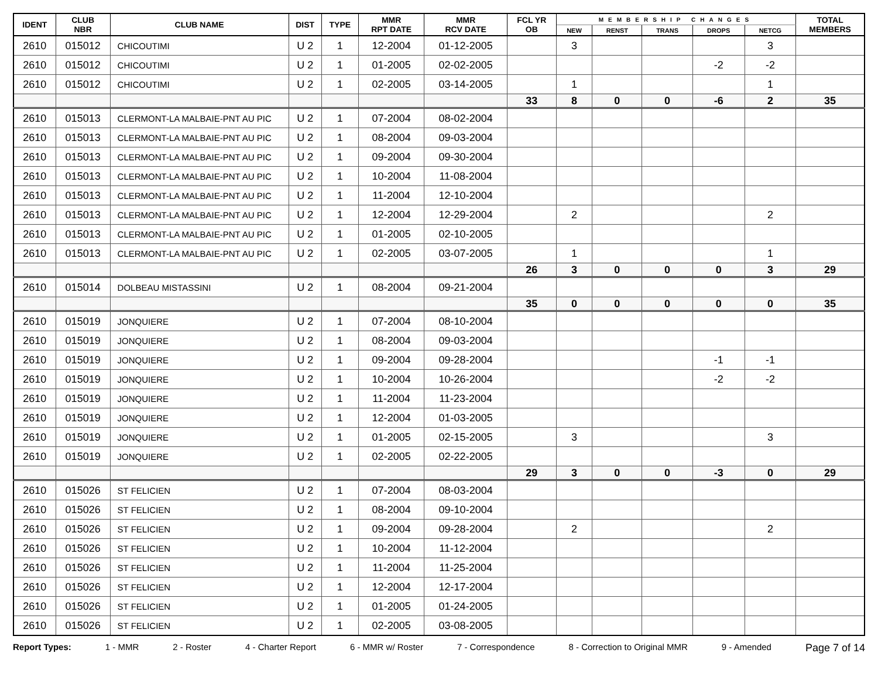| IDENT | CLUB NBR | CLUB NAME | DIST | TYPE | MMR RPT DATE | MMR RCV DATE | FCL YR OB | MEMBERSHIP CHANGES | | | | | TOTAL MEMBERS |
| --- | --- | --- | --- | --- | --- | --- | --- | --- | --- | --- | --- | --- | --- |
| | | | | | | | | NEW | RENST | TRANS | DROPS | NETCG | |
| 2610 | 015012 | CHICOUTIMI | U 2 | 1 | 12-2004 | 01-12-2005 | | 3 | | | | 3 | |
| 2610 | 015012 | CHICOUTIMI | U 2 | 1 | 01-2005 | 02-02-2005 | | | | | -2 | -2 | |
| 2610 | 015012 | CHICOUTIMI | U 2 | 1 | 02-2005 | 03-14-2005 | | 1 | | | | 1 | |
| | | | | | | | 33 | 8 | 0 | 0 | -6 | 2 | 35 |
| 2610 | 015013 | CLERMONT-LA MALBAIE-PNT AU PIC | U 2 | 1 | 07-2004 | 08-02-2004 | | | | | | | |
| 2610 | 015013 | CLERMONT-LA MALBAIE-PNT AU PIC | U 2 | 1 | 08-2004 | 09-03-2004 | | | | | | | |
| 2610 | 015013 | CLERMONT-LA MALBAIE-PNT AU PIC | U 2 | 1 | 09-2004 | 09-30-2004 | | | | | | | |
| 2610 | 015013 | CLERMONT-LA MALBAIE-PNT AU PIC | U 2 | 1 | 10-2004 | 11-08-2004 | | | | | | | |
| 2610 | 015013 | CLERMONT-LA MALBAIE-PNT AU PIC | U 2 | 1 | 11-2004 | 12-10-2004 | | | | | | | |
| 2610 | 015013 | CLERMONT-LA MALBAIE-PNT AU PIC | U 2 | 1 | 12-2004 | 12-29-2004 | | 2 | | | | 2 | |
| 2610 | 015013 | CLERMONT-LA MALBAIE-PNT AU PIC | U 2 | 1 | 01-2005 | 02-10-2005 | | | | | | | |
| 2610 | 015013 | CLERMONT-LA MALBAIE-PNT AU PIC | U 2 | 1 | 02-2005 | 03-07-2005 | | 1 | | | | 1 | |
| | | | | | | | 26 | 3 | 0 | 0 | 0 | 3 | 29 |
| 2610 | 015014 | DOLBEAU MISTASSINI | U 2 | 1 | 08-2004 | 09-21-2004 | | | | | | | |
| | | | | | | | 35 | 0 | 0 | 0 | 0 | 0 | 35 |
| 2610 | 015019 | JONQUIERE | U 2 | 1 | 07-2004 | 08-10-2004 | | | | | | | |
| 2610 | 015019 | JONQUIERE | U 2 | 1 | 08-2004 | 09-03-2004 | | | | | | | |
| 2610 | 015019 | JONQUIERE | U 2 | 1 | 09-2004 | 09-28-2004 | | | | | -1 | -1 | |
| 2610 | 015019 | JONQUIERE | U 2 | 1 | 10-2004 | 10-26-2004 | | | | | -2 | -2 | |
| 2610 | 015019 | JONQUIERE | U 2 | 1 | 11-2004 | 11-23-2004 | | | | | | | |
| 2610 | 015019 | JONQUIERE | U 2 | 1 | 12-2004 | 01-03-2005 | | | | | | | |
| 2610 | 015019 | JONQUIERE | U 2 | 1 | 01-2005 | 02-15-2005 | | 3 | | | | 3 | |
| 2610 | 015019 | JONQUIERE | U 2 | 1 | 02-2005 | 02-22-2005 | | | | | | | |
| | | | | | | | 29 | 3 | 0 | 0 | -3 | 0 | 29 |
| 2610 | 015026 | ST FELICIEN | U 2 | 1 | 07-2004 | 08-03-2004 | | | | | | | |
| 2610 | 015026 | ST FELICIEN | U 2 | 1 | 08-2004 | 09-10-2004 | | | | | | | |
| 2610 | 015026 | ST FELICIEN | U 2 | 1 | 09-2004 | 09-28-2004 | | 2 | | | | 2 | |
| 2610 | 015026 | ST FELICIEN | U 2 | 1 | 10-2004 | 11-12-2004 | | | | | | | |
| 2610 | 015026 | ST FELICIEN | U 2 | 1 | 11-2004 | 11-25-2004 | | | | | | | |
| 2610 | 015026 | ST FELICIEN | U 2 | 1 | 12-2004 | 12-17-2004 | | | | | | | |
| 2610 | 015026 | ST FELICIEN | U 2 | 1 | 01-2005 | 01-24-2005 | | | | | | | |
| 2610 | 015026 | ST FELICIEN | U 2 | 1 | 02-2005 | 03-08-2005 | | | | | | | |
Report Types: 1 - MMR 2 - Roster 4 - Charter Report 6 - MMR w/ Roster 7 - Correspondence 8 - Correction to Original MMR 9 - Amended Page 7 of 14